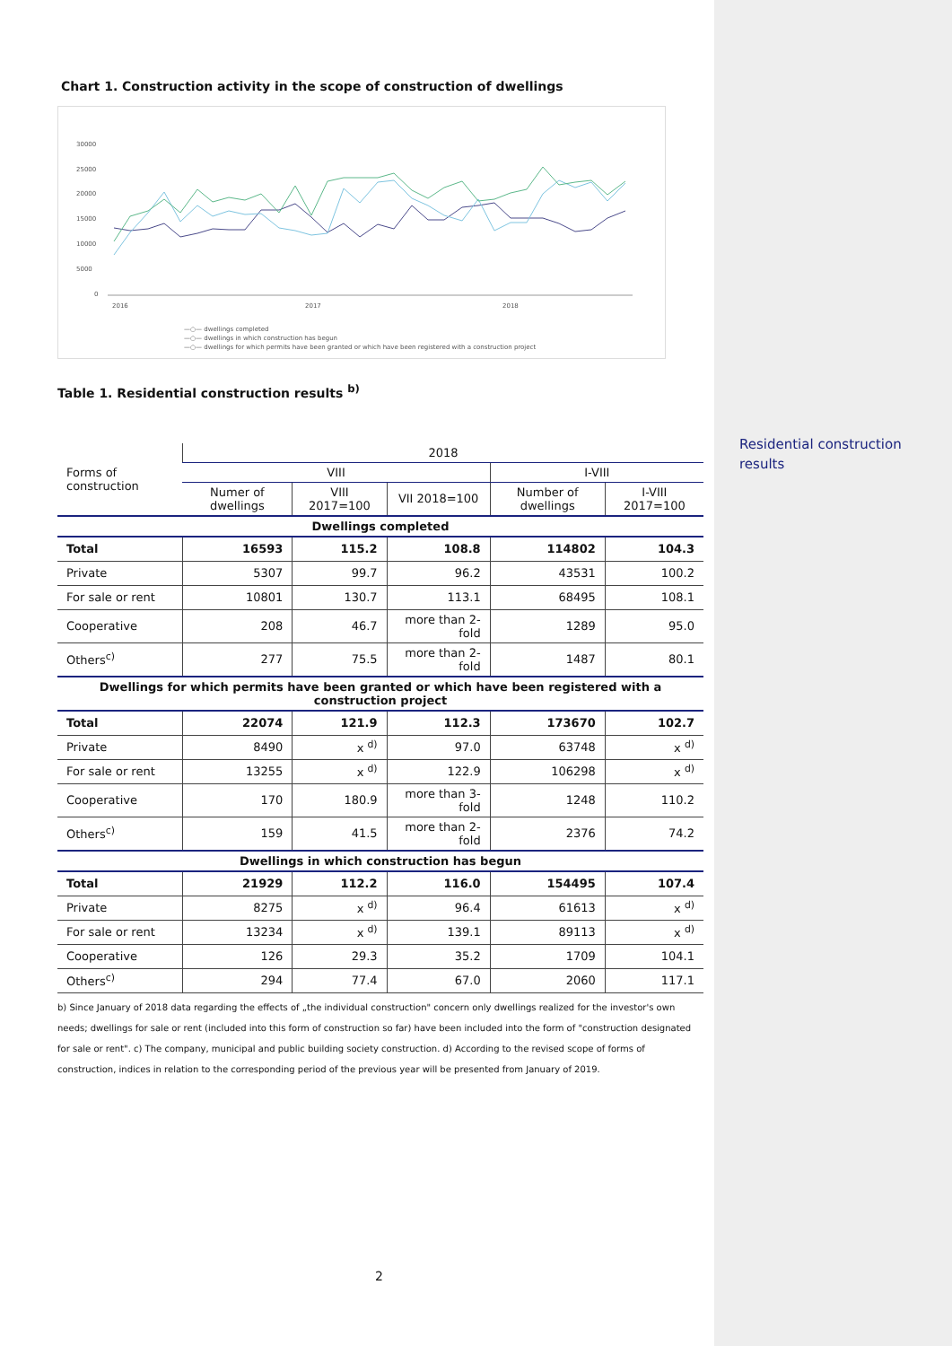Chart 1. Construction activity in the scope of construction of dwellings
30000
25000
20000
15000
10000
5000
0
2016
2017
2018
—○— dwellings completed
—○— dwellings in which construction has begun
—○— dwellings for which permits have been granted or which have been registered with a construction project
Table 1. Residential construction results <sup>b)</sup>
| Forms of construction | 2018 | | | | |
| | VIII | | | I-VIII | |
| | Numer of dwellings | VIII 2017=100 | VII 2018=100 | Number of dwellings | I-VIII 2017=100 |
| Dwellings completed | | | | | |
| Total | 16593 | 115.2 | 108.8 | 114802 | 104.3 |
| Private | 5307 | 99.7 | 96.2 | 43531 | 100.2 |
| For sale or rent | 10801 | 130.7 | 113.1 | 68495 | 108.1 |
| Cooperative | 208 | 46.7 | more than 2-fold | 1289 | 95.0 |
| Others<sup>c)</sup> | 277 | 75.5 | more than 2-fold | 1487 | 80.1 |
| Dwellings for which permits have been granted or which have been registered with a construction project | | | | | |
| Total | 22074 | 121.9 | 112.3 | 173670 | 102.7 |
| Private | 8490 | x <sup>d)</sup> | 97.0 | 63748 | x <sup>d)</sup> |
| For sale or rent | 13255 | x <sup>d)</sup> | 122.9 | 106298 | x <sup>d)</sup> |
| Cooperative | 170 | 180.9 | more than 3-fold | 1248 | 110.2 |
| Others<sup>c)</sup> | 159 | 41.5 | more than 2-fold | 2376 | 74.2 |
| Dwellings in which construction has begun | | | | | |
| Total | 21929 | 112.2 | 116.0 | 154495 | 107.4 |
| Private | 8275 | x <sup>d)</sup> | 96.4 | 61613 | x <sup>d)</sup> |
| For sale or rent | 13234 | x <sup>d)</sup> | 139.1 | 89113 | x <sup>d)</sup> |
| Cooperative | 126 | 29.3 | 35.2 | 1709 | 104.1 |
| Others<sup>c)</sup> | 294 | 77.4 | 67.0 | 2060 | 117.1 |
b) Since January of 2018 data regarding the effects of „the individual construction" concern only dwellings realized for the investor's own needs; dwellings for sale or rent (included into this form of construction so far) have been included into the form of "construction designated for sale or rent". c) The company, municipal and public building society construction. d) According to the revised scope of forms of construction, indices in relation to the corresponding period of the previous year will be presented from January of 2019.
Residential construction results
2